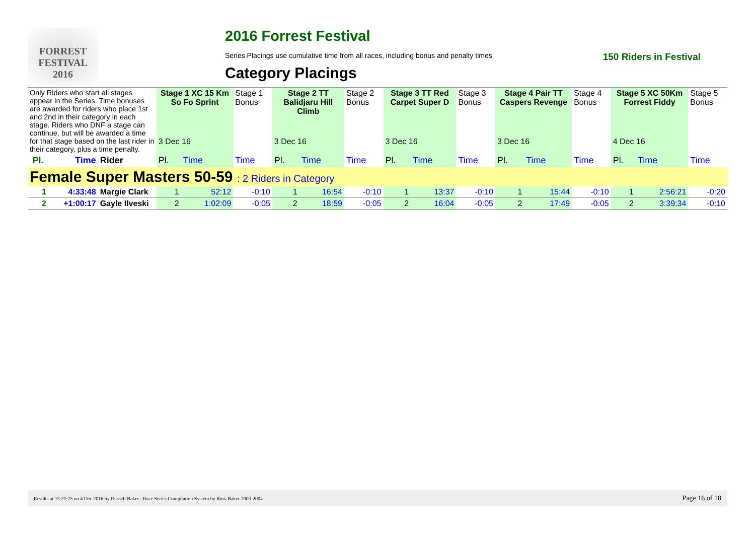FORREST FESTIVAL 2016
2016 Forrest Festival
Series Placings use cumulative time from all races, including bonus and penalty times 150 Riders in Festival
Category Placings
| Only Riders who start all stages appear in the Series. Time bonuses are awarded for riders who place 1st and 2nd in their category in each stage. Riders who DNF a stage can continue, but will be awarded a time for that stage based on the last rider in their category, plus a time penalty. | | | Stage 1 XC 15 Km So Fo Sprint | | Stage 1 Bonus | Stage 2 TT Balidjaru Hill Climb | | Stage 2 Bonus | Stage 3 TT Red Carpet Super D | | Stage 3 Bonus | Stage 4 Pair TT Caspers Revenge | | Stage 4 Bonus | Stage 5 XC 50Km Forrest Fiddy | | Stage 5 Bonus |
| | | | 3 Dec 16 | | | 3 Dec 16 | | | 3 Dec 16 | | | 3 Dec 16 | | | 4 Dec 16 | | |
| Pl. | Time | Rider | Pl. | Time | Time | Pl. | Time | Time | Pl. | Time | Time | Pl. | Time | Time | Pl. | Time | Time |
| Female Super Masters 50-59 : 2 Riders in Category | | | | | | | | | | | | | | | | | |
| 1 | 4:33:48 | Margie Clark | 1 | 52:12 | -0:10 | 1 | 16:54 | -0:10 | 1 | 13:37 | -0:10 | 1 | 15:44 | -0:10 | 1 | 2:56:21 | -0:20 |
| 2 | +1:00:17 | Gayle Ilveski | 2 | 1:02:09 | -0:05 | 2 | 18:59 | -0:05 | 2 | 16:04 | -0:05 | 2 | 17:49 | -0:05 | 2 | 3:39:34 | -0:10 |
Results at 15:21:23 on 4 Dec 2016 by Russell Baker : Race Series Compilation System by Russ Baker 2003-2004 Page 16 of 18